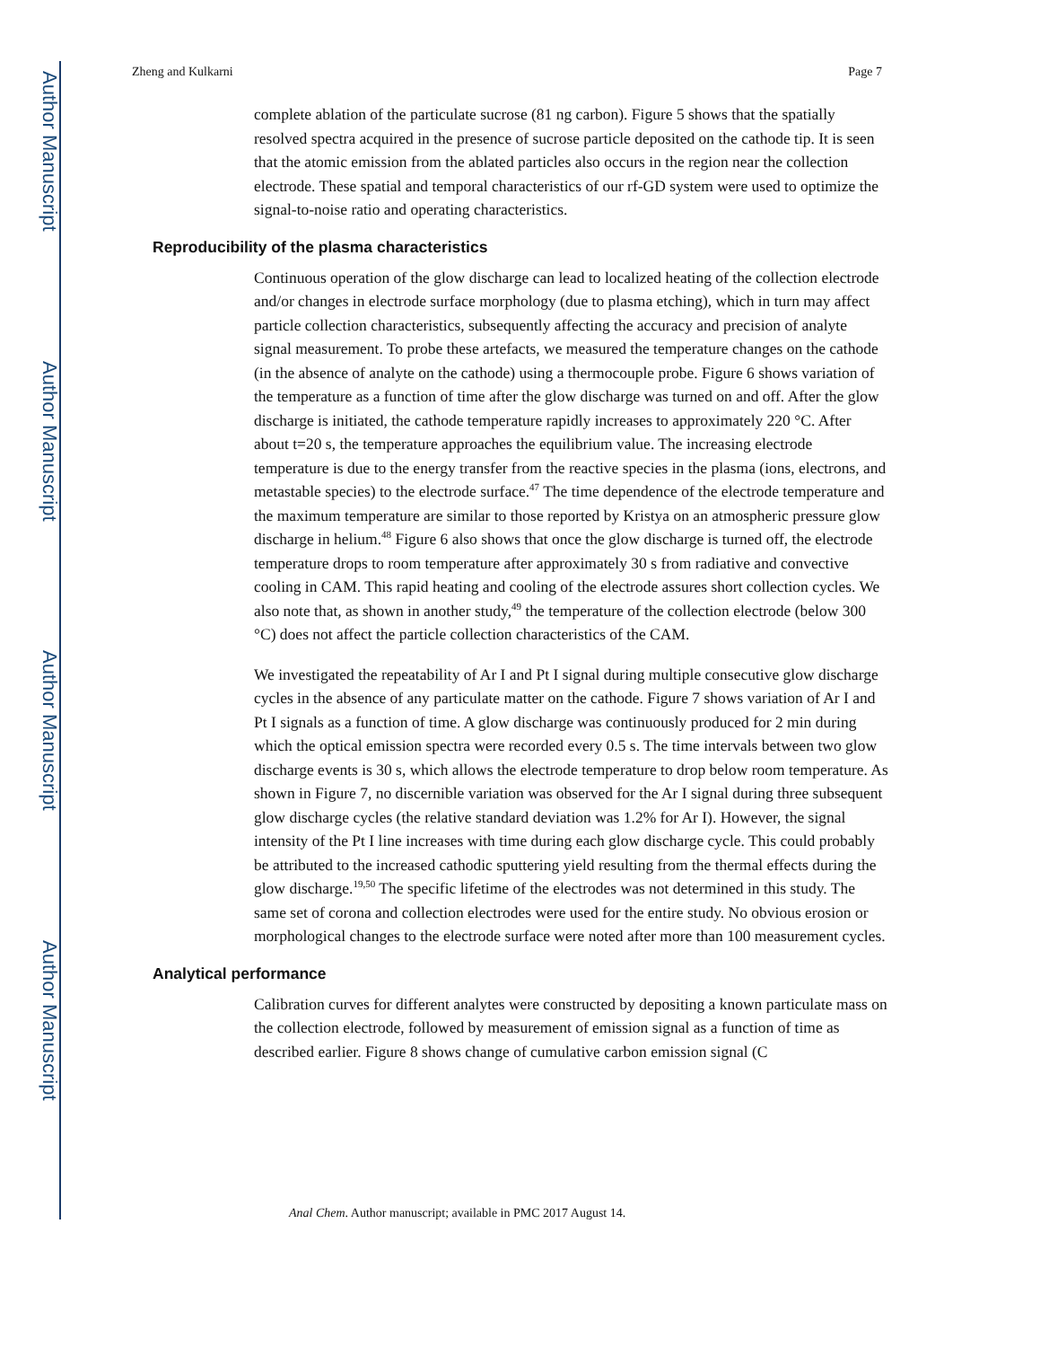Author Manuscript
Author Manuscript
Author Manuscript
Author Manuscript
Zheng and Kulkarni Page 7
complete ablation of the particulate sucrose (81 ng carbon). Figure 5 shows that the spatially resolved spectra acquired in the presence of sucrose particle deposited on the cathode tip. It is seen that the atomic emission from the ablated particles also occurs in the region near the collection electrode. These spatial and temporal characteristics of our rf-GD system were used to optimize the signal-to-noise ratio and operating characteristics.
Reproducibility of the plasma characteristics
Continuous operation of the glow discharge can lead to localized heating of the collection electrode and/or changes in electrode surface morphology (due to plasma etching), which in turn may affect particle collection characteristics, subsequently affecting the accuracy and precision of analyte signal measurement. To probe these artefacts, we measured the temperature changes on the cathode (in the absence of analyte on the cathode) using a thermocouple probe. Figure 6 shows variation of the temperature as a function of time after the glow discharge was turned on and off. After the glow discharge is initiated, the cathode temperature rapidly increases to approximately 220 °C. After about t=20 s, the temperature approaches the equilibrium value. The increasing electrode temperature is due to the energy transfer from the reactive species in the plasma (ions, electrons, and metastable species) to the electrode surface.<sup>47</sup> The time dependence of the electrode temperature and the maximum temperature are similar to those reported by Kristya on an atmospheric pressure glow discharge in helium.<sup>48</sup> Figure 6 also shows that once the glow discharge is turned off, the electrode temperature drops to room temperature after approximately 30 s from radiative and convective cooling in CAM. This rapid heating and cooling of the electrode assures short collection cycles. We also note that, as shown in another study,<sup>49</sup> the temperature of the collection electrode (below 300 °C) does not affect the particle collection characteristics of the CAM.
We investigated the repeatability of Ar I and Pt I signal during multiple consecutive glow discharge cycles in the absence of any particulate matter on the cathode. Figure 7 shows variation of Ar I and Pt I signals as a function of time. A glow discharge was continuously produced for 2 min during which the optical emission spectra were recorded every 0.5 s. The time intervals between two glow discharge events is 30 s, which allows the electrode temperature to drop below room temperature. As shown in Figure 7, no discernible variation was observed for the Ar I signal during three subsequent glow discharge cycles (the relative standard deviation was 1.2% for Ar I). However, the signal intensity of the Pt I line increases with time during each glow discharge cycle. This could probably be attributed to the increased cathodic sputtering yield resulting from the thermal effects during the glow discharge.<sup>19,50</sup> The specific lifetime of the electrodes was not determined in this study. The same set of corona and collection electrodes were used for the entire study. No obvious erosion or morphological changes to the electrode surface were noted after more than 100 measurement cycles.
Analytical performance
Calibration curves for different analytes were constructed by depositing a known particulate mass on the collection electrode, followed by measurement of emission signal as a function of time as described earlier. Figure 8 shows change of cumulative carbon emission signal (C
Anal Chem. Author manuscript; available in PMC 2017 August 14.